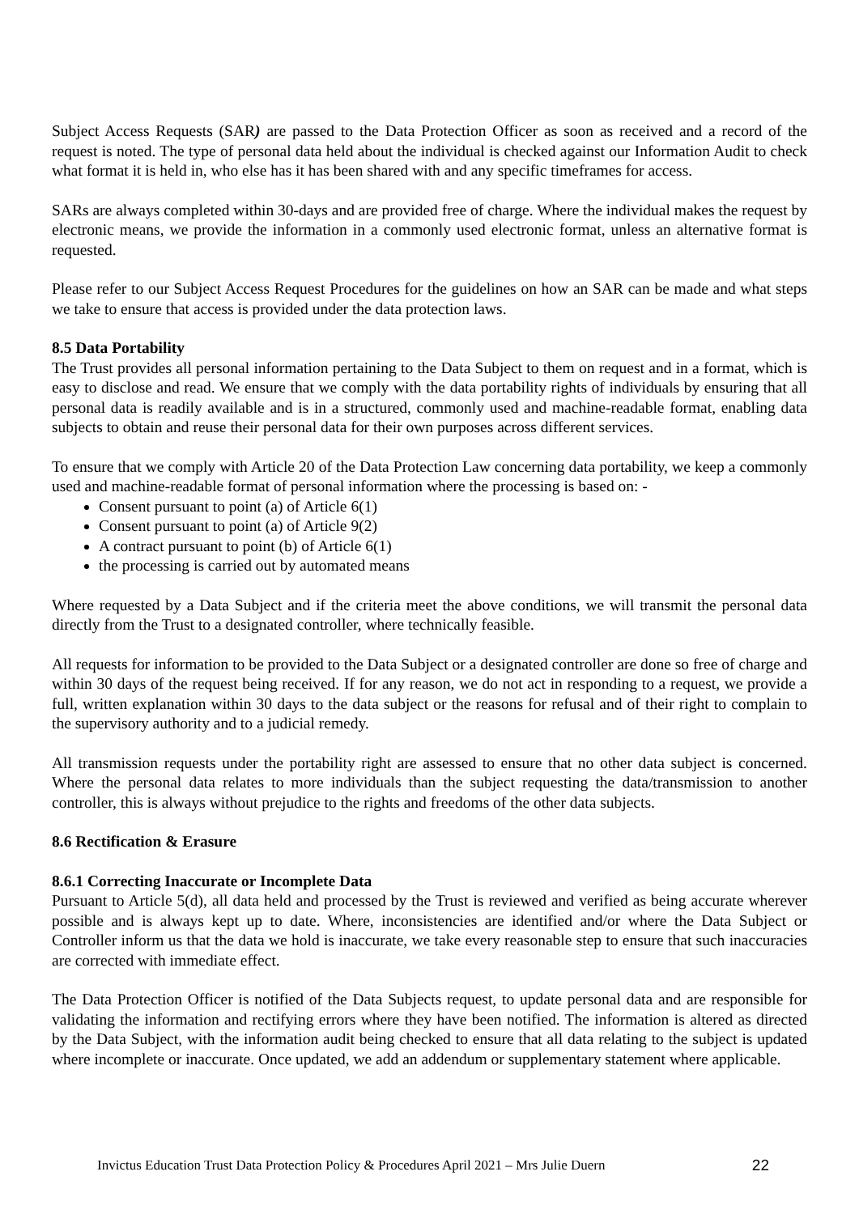Subject Access Requests (SAR) are passed to the Data Protection Officer as soon as received and a record of the request is noted. The type of personal data held about the individual is checked against our Information Audit to check what format it is held in, who else has it has been shared with and any specific timeframes for access.
SARs are always completed within 30-days and are provided free of charge. Where the individual makes the request by electronic means, we provide the information in a commonly used electronic format, unless an alternative format is requested.
Please refer to our Subject Access Request Procedures for the guidelines on how an SAR can be made and what steps we take to ensure that access is provided under the data protection laws.
8.5 Data Portability
The Trust provides all personal information pertaining to the Data Subject to them on request and in a format, which is easy to disclose and read. We ensure that we comply with the data portability rights of individuals by ensuring that all personal data is readily available and is in a structured, commonly used and machine-readable format, enabling data subjects to obtain and reuse their personal data for their own purposes across different services.
To ensure that we comply with Article 20 of the Data Protection Law concerning data portability, we keep a commonly used and machine-readable format of personal information where the processing is based on: -
Consent pursuant to point (a) of Article 6(1)
Consent pursuant to point (a) of Article 9(2)
A contract pursuant to point (b) of Article 6(1)
the processing is carried out by automated means
Where requested by a Data Subject and if the criteria meet the above conditions, we will transmit the personal data directly from the Trust to a designated controller, where technically feasible.
All requests for information to be provided to the Data Subject or a designated controller are done so free of charge and within 30 days of the request being received. If for any reason, we do not act in responding to a request, we provide a full, written explanation within 30 days to the data subject or the reasons for refusal and of their right to complain to the supervisory authority and to a judicial remedy.
All transmission requests under the portability right are assessed to ensure that no other data subject is concerned. Where the personal data relates to more individuals than the subject requesting the data/transmission to another controller, this is always without prejudice to the rights and freedoms of the other data subjects.
8.6 Rectification & Erasure
8.6.1 Correcting Inaccurate or Incomplete Data
Pursuant to Article 5(d), all data held and processed by the Trust is reviewed and verified as being accurate wherever possible and is always kept up to date. Where, inconsistencies are identified and/or where the Data Subject or Controller inform us that the data we hold is inaccurate, we take every reasonable step to ensure that such inaccuracies are corrected with immediate effect.
The Data Protection Officer is notified of the Data Subjects request, to update personal data and are responsible for validating the information and rectifying errors where they have been notified. The information is altered as directed by the Data Subject, with the information audit being checked to ensure that all data relating to the subject is updated where incomplete or inaccurate. Once updated, we add an addendum or supplementary statement where applicable.
Invictus Education Trust Data Protection Policy & Procedures April 2021 – Mrs Julie Duern 22